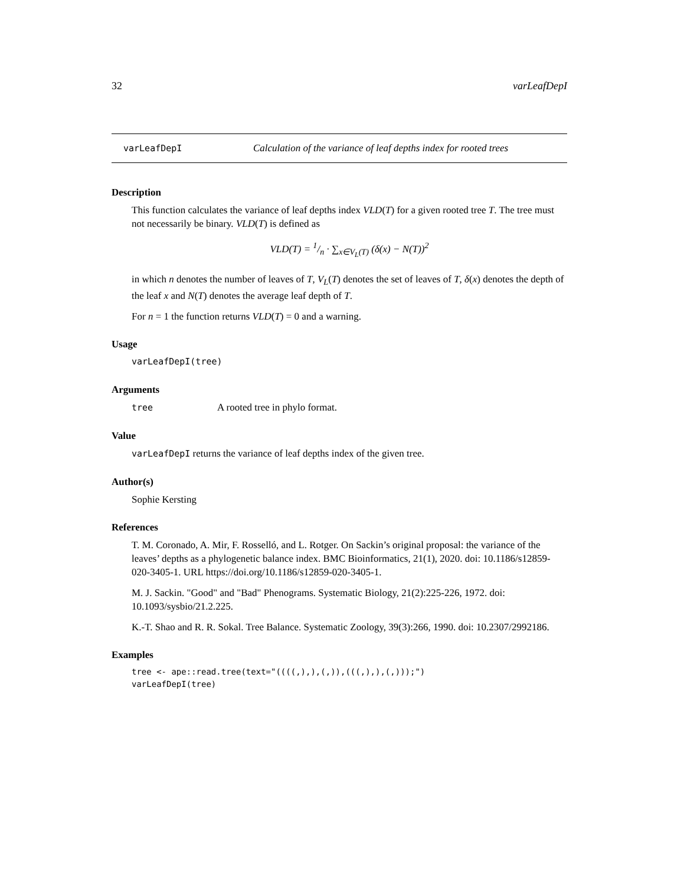32 varLeafDepI
varLeafDepI Calculation of the variance of leaf depths index for rooted trees
Description
This function calculates the variance of leaf depths index VLD(T) for a given rooted tree T. The tree must not necessarily be binary. VLD(T) is defined as
VLD(T) = 1/n · ∑<sub>x∈V<sub>L</sub>(T)</sub> (δ(x) − N(T))<sup>2</sup>
in which n denotes the number of leaves of T, V<sub>L</sub>(T) denotes the set of leaves of T, δ(x) denotes the depth of the leaf x and N(T) denotes the average leaf depth of T.
For n = 1 the function returns VLD(T) = 0 and a warning.
Usage
varLeafDepI(tree)
Arguments
tree A rooted tree in phylo format.
Value
varLeafDepI returns the variance of leaf depths index of the given tree.
Author(s)
Sophie Kersting
References
T. M. Coronado, A. Mir, F. Rosselló, and L. Rotger. On Sackin’s original proposal: the variance of the leaves’ depths as a phylogenetic balance index. BMC Bioinformatics, 21(1), 2020. doi: 10.1186/s12859-020-3405-1. URL https://doi.org/10.1186/s12859-020-3405-1.
M. J. Sackin. "Good" and "Bad" Phenograms. Systematic Biology, 21(2):225-226, 1972. doi: 10.1093/sysbio/21.2.225.
K.-T. Shao and R. R. Sokal. Tree Balance. Systematic Zoology, 39(3):266, 1990. doi: 10.2307/2992186.
Examples
tree <- ape::read.tree(text="((((,),),(,)),(((,),),(,)));")
varLeafDepI(tree)